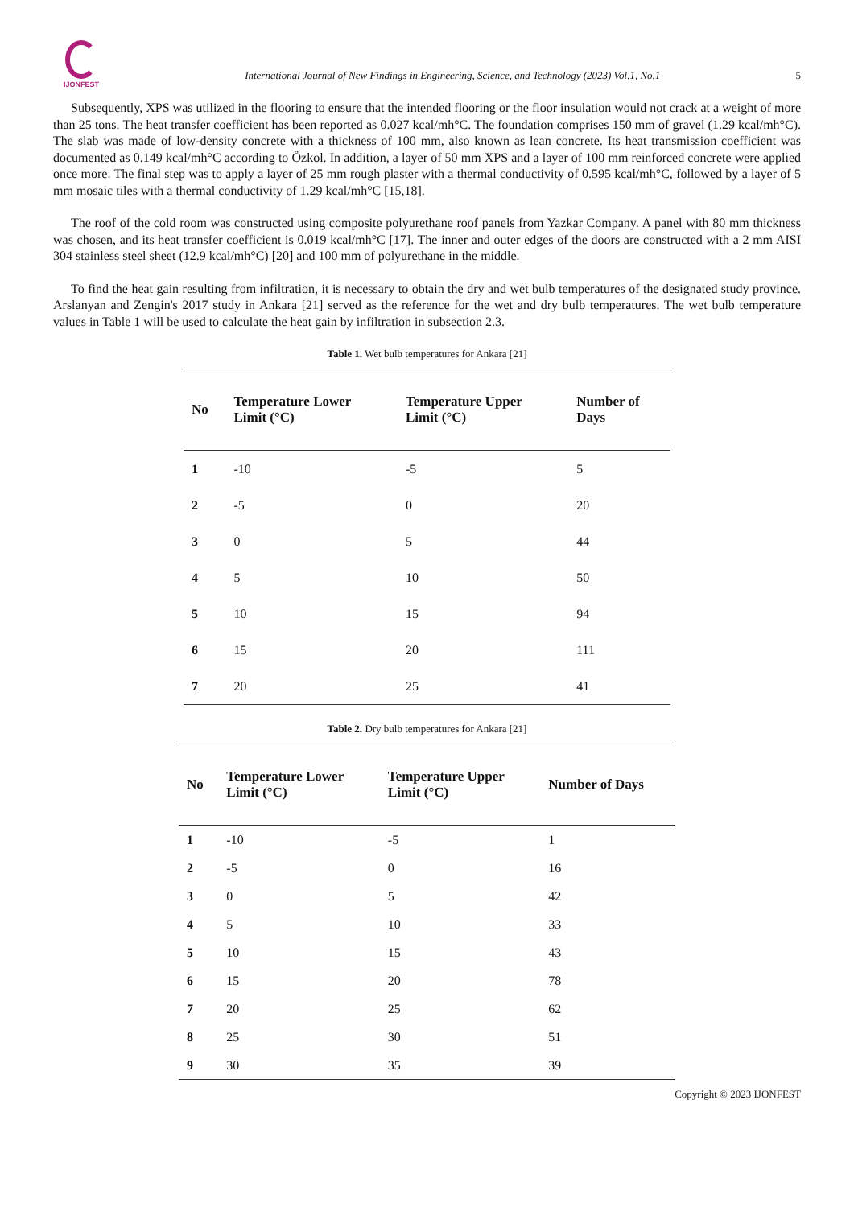IJONFEST
International Journal of New Findings in Engineering, Science, and Technology (2023) Vol.1, No.1
5
Subsequently, XPS was utilized in the flooring to ensure that the intended flooring or the floor insulation would not crack at a weight of more than 25 tons. The heat transfer coefficient has been reported as 0.027 kcal/mh°C. The foundation comprises 150 mm of gravel (1.29 kcal/mh°C). The slab was made of low-density concrete with a thickness of 100 mm, also known as lean concrete. Its heat transmission coefficient was documented as 0.149 kcal/mh°C according to Özkol. In addition, a layer of 50 mm XPS and a layer of 100 mm reinforced concrete were applied once more. The final step was to apply a layer of 25 mm rough plaster with a thermal conductivity of 0.595 kcal/mh°C, followed by a layer of 5 mm mosaic tiles with a thermal conductivity of 1.29 kcal/mh°C [15,18].
The roof of the cold room was constructed using composite polyurethane roof panels from Yazkar Company. A panel with 80 mm thickness was chosen, and its heat transfer coefficient is 0.019 kcal/mh°C [17]. The inner and outer edges of the doors are constructed with a 2 mm AISI 304 stainless steel sheet (12.9 kcal/mh°C) [20] and 100 mm of polyurethane in the middle.
To find the heat gain resulting from infiltration, it is necessary to obtain the dry and wet bulb temperatures of the designated study province. Arslanyan and Zengin's 2017 study in Ankara [21] served as the reference for the wet and dry bulb temperatures. The wet bulb temperature values in Table 1 will be used to calculate the heat gain by infiltration in subsection 2.3.
Table 1. Wet bulb temperatures for Ankara [21]
| No | Temperature Lower Limit (°C) | Temperature Upper Limit (°C) | Number of Days |
| --- | --- | --- | --- |
| 1 | -10 | -5 | 5 |
| 2 | -5 | 0 | 20 |
| 3 | 0 | 5 | 44 |
| 4 | 5 | 10 | 50 |
| 5 | 10 | 15 | 94 |
| 6 | 15 | 20 | 111 |
| 7 | 20 | 25 | 41 |
Table 2. Dry bulb temperatures for Ankara [21]
| No | Temperature Lower Limit (°C) | Temperature Upper Limit (°C) | Number of Days |
| --- | --- | --- | --- |
| 1 | -10 | -5 | 1 |
| 2 | -5 | 0 | 16 |
| 3 | 0 | 5 | 42 |
| 4 | 5 | 10 | 33 |
| 5 | 10 | 15 | 43 |
| 6 | 15 | 20 | 78 |
| 7 | 20 | 25 | 62 |
| 8 | 25 | 30 | 51 |
| 9 | 30 | 35 | 39 |
Copyright © 2023 IJONFEST